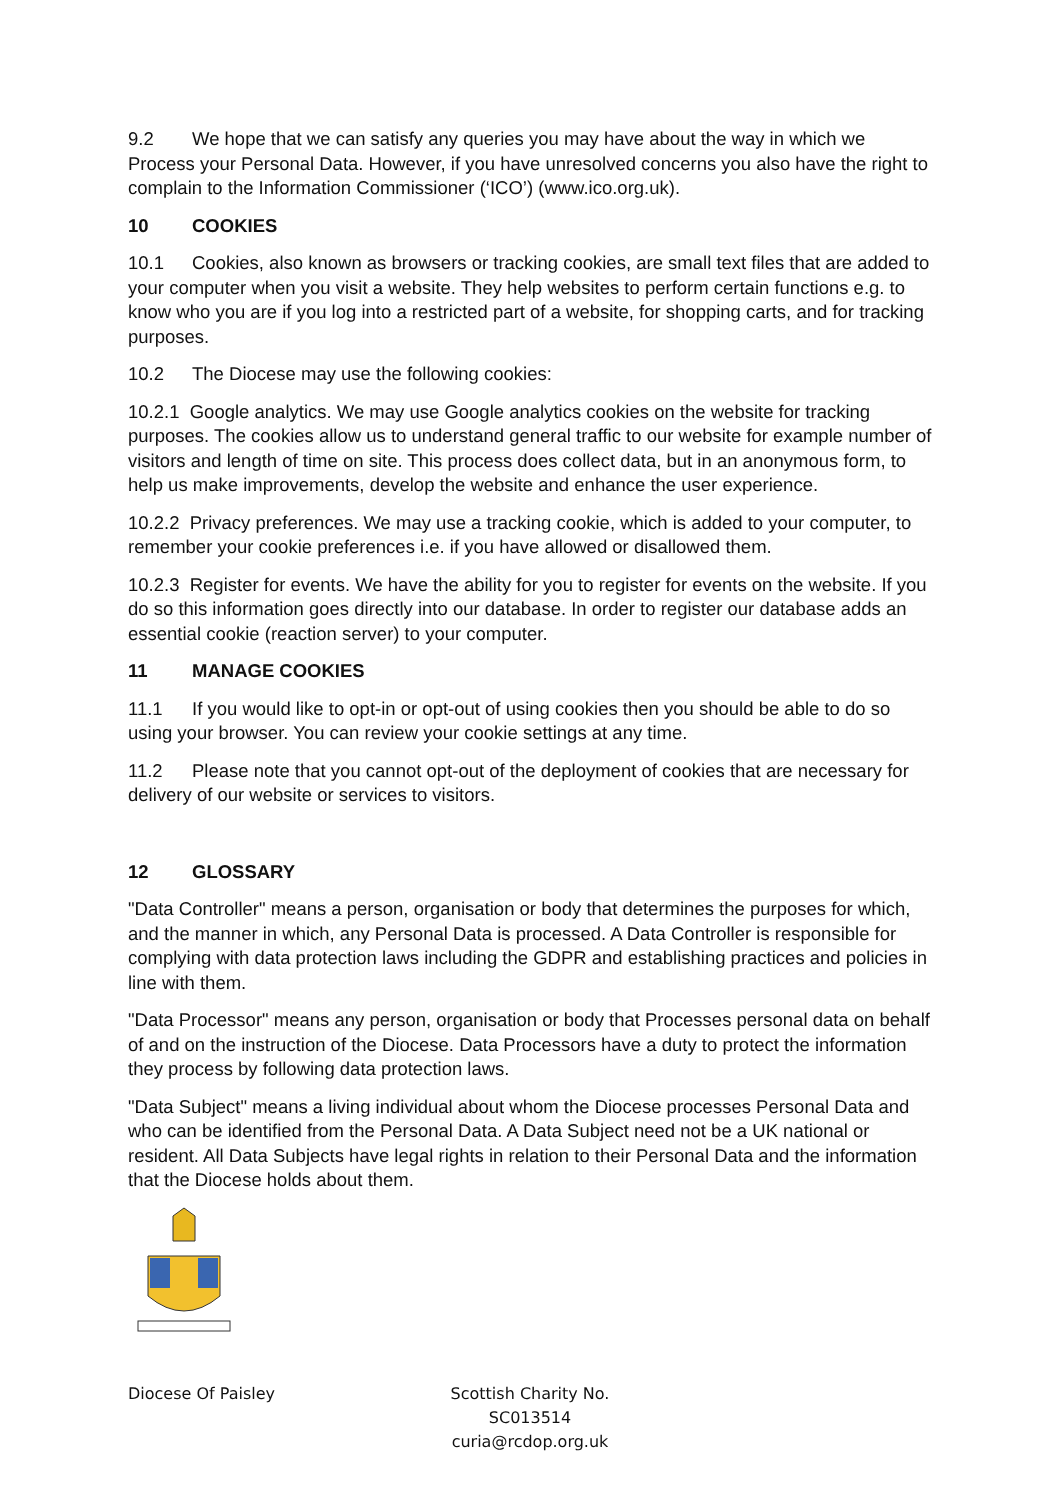9.2 We hope that we can satisfy any queries you may have about the way in which we Process your Personal Data. However, if you have unresolved concerns you also have the right to complain to the Information Commissioner (‘ICO’) (www.ico.org.uk).
10 COOKIES
10.1 Cookies, also known as browsers or tracking cookies, are small text files that are added to your computer when you visit a website. They help websites to perform certain functions e.g. to know who you are if you log into a restricted part of a website, for shopping carts, and for tracking purposes.
10.2 The Diocese may use the following cookies:
10.2.1 Google analytics. We may use Google analytics cookies on the website for tracking purposes. The cookies allow us to understand general traffic to our website for example number of visitors and length of time on site. This process does collect data, but in an anonymous form, to help us make improvements, develop the website and enhance the user experience.
10.2.2 Privacy preferences. We may use a tracking cookie, which is added to your computer, to remember your cookie preferences i.e. if you have allowed or disallowed them.
10.2.3 Register for events. We have the ability for you to register for events on the website. If you do so this information goes directly into our database. In order to register our database adds an essential cookie (reaction server) to your computer.
11 MANAGE COOKIES
11.1 If you would like to opt-in or opt-out of using cookies then you should be able to do so using your browser. You can review your cookie settings at any time.
11.2 Please note that you cannot opt-out of the deployment of cookies that are necessary for delivery of our website or services to visitors.
12 GLOSSARY
"Data Controller" means a person, organisation or body that determines the purposes for which, and the manner in which, any Personal Data is processed. A Data Controller is responsible for complying with data protection laws including the GDPR and establishing practices and policies in line with them.
"Data Processor" means any person, organisation or body that Processes personal data on behalf of and on the instruction of the Diocese. Data Processors have a duty to protect the information they process by following data protection laws.
"Data Subject" means a living individual about whom the Diocese processes Personal Data and who can be identified from the Personal Data. A Data Subject need not be a UK national or resident. All Data Subjects have legal rights in relation to their Personal Data and the information that the Diocese holds about them.
Diocese Of Paisley Scottish Charity No. SC013514
curia@rcdop.org.uk